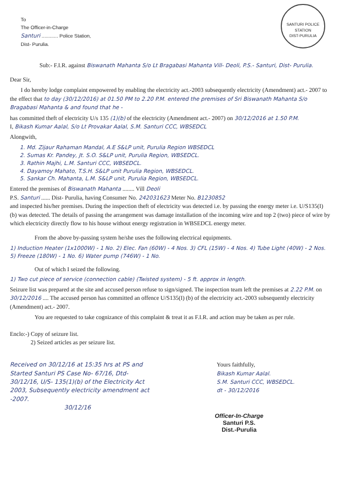SANTURI POLICE STATION
DIST-PURULIA
To
The Officer-in-Charge
Santuri ............ Police Station,
Dist- Purulia.
Sub:- F.I.R. against Biswanath Mahanta S/o Lt Bragabasi Mahanta Vill- Deoli, P.S.- Santuri, Dist- Purulia.
Dear Sir,
I do hereby lodge complaint empowered by enabling the electricity act.-2003 subsequently electricity (Amendment) act.- 2007 to the effect that to day (30/12/2016) at 01.50 PM to 2.20 P.M. entered the premises of Sri Biswanath Mahanta S/o Bragabasi Mahanta & and found that he -
has committed theft of electricity U/s 135 (1)(b) of the electricity (Amendment act.- 2007) on 30/12/2016 at 1.50 P.M.
I, Bikash Kumar Aalal, S/o Lt Provakar Aalal, S.M. Santuri CCC, WBSEDCL
Alongwith,
1. Md. Zijaur Rahaman Mandal, A.E S&LP unit, Purulia Region WBSEDCL
2. Sumas Kr. Pandey, Jt. S.O. S&LP unit, Purulia Region, WBSEDCL.
3. Rathin Majhi, L.M. Santuri CCC, WBSEDCL.
4. Dayamoy Mahato, T.S.H. S&LP unit Purulia Region, WBSEDCL.
5. Sankar Ch. Mahanta, L.M. S&LP unit, Purulia Region, WBSEDCL.
Entered the premises of Biswanath Mahanta ........ Vill Deoli
P.S. Santuri ...... Dist- Purulia, having Consumer No. 242031623 Meter No. B1230852
and inspected his/her premises. During the inspection theft of electricity was detected i.e. by passing the energy meter i.e. U/S135(I) (b) was detected. The details of passing the arrangement was damage installation of the incoming wire and top 2 (two) piece of wire by which electricity directly flow to his house without energy registration in WBSEDCL energy meter.
From the above by-passing system he/she uses the following electrical equipments.
1) Induction Heater (1x1000W) - 1 No. 2) Elec. Fan (60W) - 4 Nos. 3) CFL (15W) - 4 Nos. 4) Tube Light (40W) - 2 Nos. 5) Freeze (180W) - 1 No. 6) Water pump (746W) - 1 No.
Out of which I seized the following.
1) Two cut piece of service (connection cable) (Twisted system) - 5 ft. approx in length.
Seizure list was prepared at the site and accused person refuse to sign/signed. The inspection team left the premises at 2.22 P.M. on 30/12/2016 .... The accused person has committed an offence U/S135(I) (b) of the electricity act.-2003 subsequently electricity (Amendment) act.- 2007.
You are requested to take cognizance of this complaint & treat it as F.I.R. and action may be taken as per rule.
Enclo:-) Copy of seizure list.
2) Seized articles as per seizure list.
Received on 30/12/16 at 15:35 hrs at PS and Started Santuri PS Case No- 67/16, Dtd- 30/12/16, U/S- 135(1)(b) of the Electricity Act 2003, Subsequently electricity amendment act -2007.
30/12/16
Yours faithfully,
Bikash Kumar Aalal.
S.M. Santuri CCC, WBSEDCL.
dt - 30/12/2016
Officer-In-Charge
Santuri P.S.
Dist.-Purulia